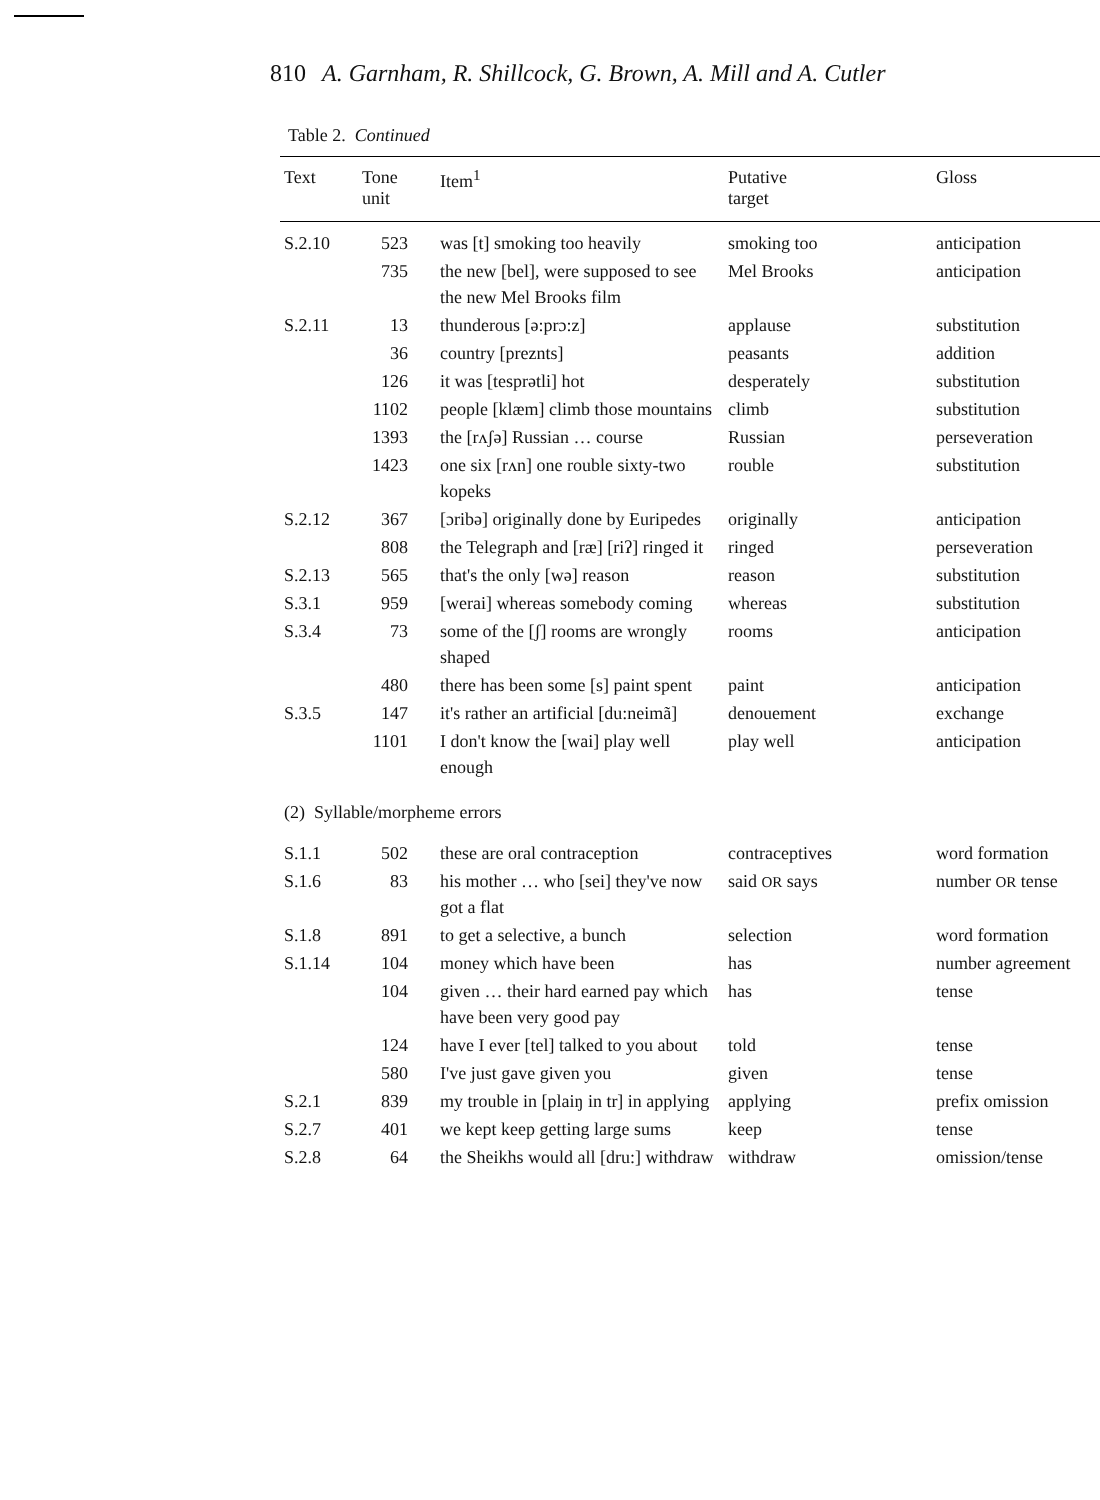810 A. Garnham, R. Shillcock, G. Brown, A. Mill and A. Cutler
Table 2. Continued
| Text | Tone unit | Item<sup>1</sup> | Putative target | Gloss |
| --- | --- | --- | --- | --- |
| S.2.10 | 523 | was [t] smoking too heavily | smoking too | anticipation |
| | 735 | the new [bel], were supposed to see the new Mel Brooks film | Mel Brooks | anticipation |
| S.2.11 | 13 | thunderous [ə:prɔ:z] | applause | substitution |
| | 36 | country [preznts] | peasants | addition |
| | 126 | it was [tesprətli] hot | desperately | substitution |
| | 1102 | people [klæm] climb those mountains | climb | substitution |
| | 1393 | the [rʌʃə] Russian … course | Russian | perseveration |
| | 1423 | one six [rʌn] one rouble sixty-two kopeks | rouble | substitution |
| S.2.12 | 367 | [ɔribə] originally done by Euripedes | originally | anticipation |
| | 808 | the Telegraph and [ræ] [riʔ] ringed it | ringed | perseveration |
| S.2.13 | 565 | that's the only [wə] reason | reason | substitution |
| S.3.1 | 959 | [werai] whereas somebody coming | whereas | substitution |
| S.3.4 | 73 | some of the [ʃ] rooms are wrongly shaped | rooms | anticipation |
| | 480 | there has been some [s] paint spent | paint | anticipation |
| S.3.5 | 147 | it's rather an artificial [du:neimã] | denouement | exchange |
| | 1101 | I don't know the [wai] play well enough | play well | anticipation |
| (2) Syllable/morpheme errors | | | | |
| S.1.1 | 502 | these are oral contraception | contraceptives | word formation |
| S.1.6 | 83 | his mother … who [sei] they've now got a flat | said OR says | number OR tense |
| S.1.8 | 891 | to get a selective, a bunch | selection | word formation |
| S.1.14 | 104 | money which have been | has | number agreement |
| | 104 | given … their hard earned pay which have been very good pay | has | tense |
| | 124 | have I ever [tel] talked to you about | told | tense |
| | 580 | I've just gave given you | given | tense |
| S.2.1 | 839 | my trouble in [plaiŋ in tr] in applying | applying | prefix omission |
| S.2.7 | 401 | we kept keep getting large sums | keep | tense |
| S.2.8 | 64 | the Sheikhs would all [dru:] withdraw | withdraw | omission/tense |